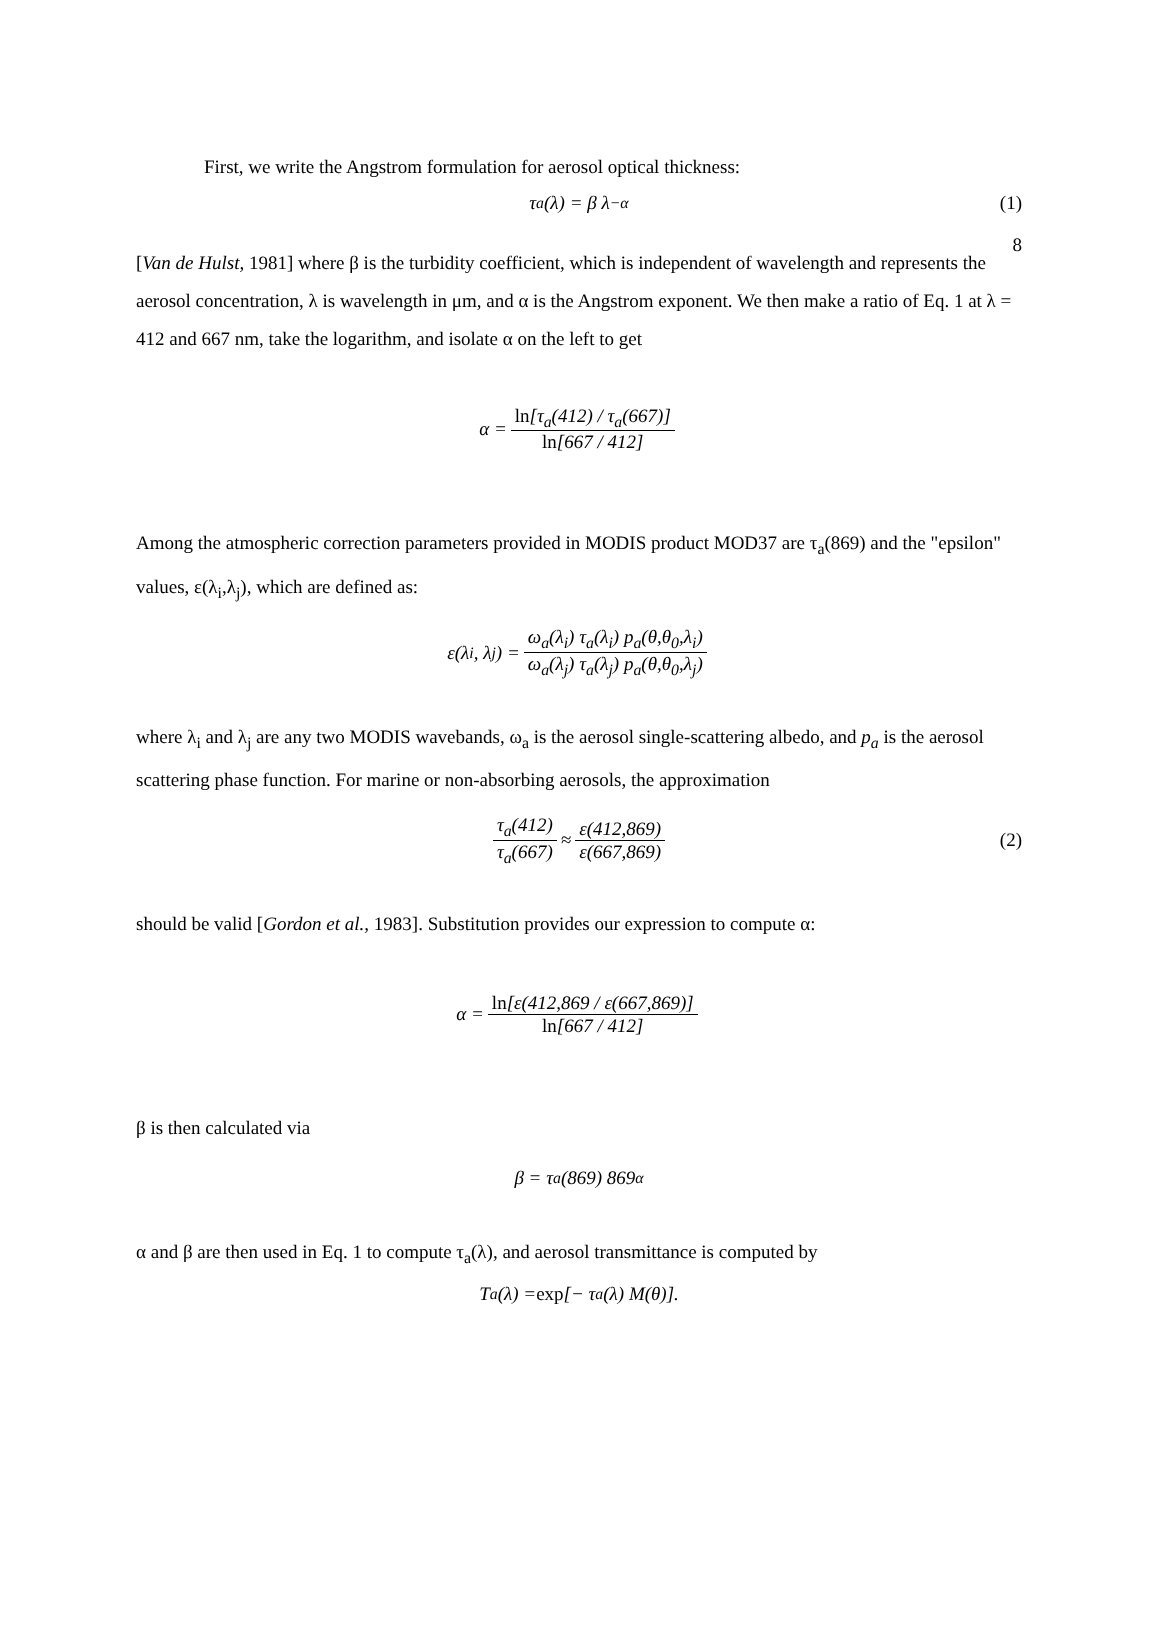8
First, we write the Angstrom formulation for aerosol optical thickness:
τ<sub>a</sub>(λ) = β λ<sup>−α</sup> (1)
[Van de Hulst, 1981] where β is the turbidity coefficient, which is independent of wavelength and represents the aerosol concentration, λ is wavelength in μm, and α is the Angstrom exponent. We then make a ratio of Eq. 1 at λ = 412 and 667 nm, take the logarithm, and isolate α on the left to get
α = ln[τ<sub>a</sub>(412) / τ<sub>a</sub>(667)] ln[667 / 412]
Among the atmospheric correction parameters provided in MODIS product MOD37 are τ<sub>a</sub>(869) and the "epsilon" values, ε(λ<sub>i</sub>,λ<sub>j</sub>), which are defined as:
ε(λ<sub>i</sub>, λ<sub>j</sub>) = ω<sub>a</sub>(λ<sub>i</sub>) τ<sub>a</sub>(λ<sub>i</sub>) p<sub>a</sub>(θ,θ<sub>0</sub>,λ<sub>i</sub>) ω<sub>a</sub>(λ<sub>j</sub>) τ<sub>a</sub>(λ<sub>j</sub>) p<sub>a</sub>(θ,θ<sub>0</sub>,λ<sub>j</sub>)
where λ<sub>i</sub> and λ<sub>j</sub> are any two MODIS wavebands, ω<sub>a</sub> is the aerosol single-scattering albedo, and p<sub>a</sub> is the aerosol scattering phase function. For marine or non-absorbing aerosols, the approximation
τ<sub>a</sub>(412) τ<sub>a</sub>(667) ≈ ε(412,869) ε(667,869) (2)
should be valid [Gordon et al., 1983]. Substitution provides our expression to compute α:
α = ln[ε(412,869 / ε(667,869)] ln[667 / 412]
β is then calculated via
β = τ<sub>a</sub>(869) 869<sup>α</sup>
α and β are then used in Eq. 1 to compute τ<sub>a</sub>(λ), and aerosol transmittance is computed by
T<sub>a</sub>(λ) = exp [− τ<sub>a</sub>(λ) M(θ)].